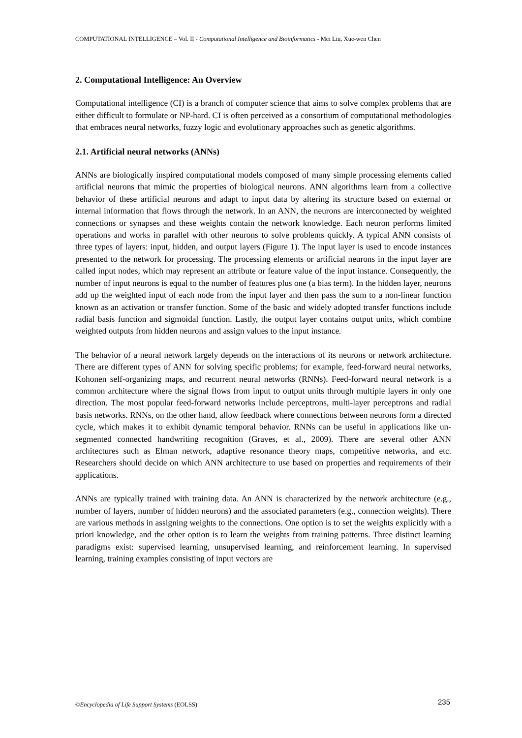COMPUTATIONAL INTELLIGENCE – Vol. II - Computational Intelligence and Bioinformatics - Mei Liu, Xue-wen Chen
2. Computational Intelligence: An Overview
Computational intelligence (CI) is a branch of computer science that aims to solve complex problems that are either difficult to formulate or NP-hard. CI is often perceived as a consortium of computational methodologies that embraces neural networks, fuzzy logic and evolutionary approaches such as genetic algorithms.
2.1. Artificial neural networks (ANNs)
ANNs are biologically inspired computational models composed of many simple processing elements called artificial neurons that mimic the properties of biological neurons. ANN algorithms learn from a collective behavior of these artificial neurons and adapt to input data by altering its structure based on external or internal information that flows through the network. In an ANN, the neurons are interconnected by weighted connections or synapses and these weights contain the network knowledge. Each neuron performs limited operations and works in parallel with other neurons to solve problems quickly. A typical ANN consists of three types of layers: input, hidden, and output layers (Figure 1). The input layer is used to encode instances presented to the network for processing. The processing elements or artificial neurons in the input layer are called input nodes, which may represent an attribute or feature value of the input instance. Consequently, the number of input neurons is equal to the number of features plus one (a bias term). In the hidden layer, neurons add up the weighted input of each node from the input layer and then pass the sum to a non-linear function known as an activation or transfer function. Some of the basic and widely adopted transfer functions include radial basis function and sigmoidal function. Lastly, the output layer contains output units, which combine weighted outputs from hidden neurons and assign values to the input instance.
The behavior of a neural network largely depends on the interactions of its neurons or network architecture. There are different types of ANN for solving specific problems; for example, feed-forward neural networks, Kohonen self-organizing maps, and recurrent neural networks (RNNs). Feed-forward neural network is a common architecture where the signal flows from input to output units through multiple layers in only one direction. The most popular feed-forward networks include perceptrons, multi-layer perceptrons and radial basis networks. RNNs, on the other hand, allow feedback where connections between neurons form a directed cycle, which makes it to exhibit dynamic temporal behavior. RNNs can be useful in applications like un-segmented connected handwriting recognition (Graves, et al., 2009). There are several other ANN architectures such as Elman network, adaptive resonance theory maps, competitive networks, and etc. Researchers should decide on which ANN architecture to use based on properties and requirements of their applications.
ANNs are typically trained with training data. An ANN is characterized by the network architecture (e.g., number of layers, number of hidden neurons) and the associated parameters (e.g., connection weights). There are various methods in assigning weights to the connections. One option is to set the weights explicitly with a priori knowledge, and the other option is to learn the weights from training patterns. Three distinct learning paradigms exist: supervised learning, unsupervised learning, and reinforcement learning. In supervised learning, training examples consisting of input vectors are
235
©Encyclopedia of Life Support Systems (EOLSS)